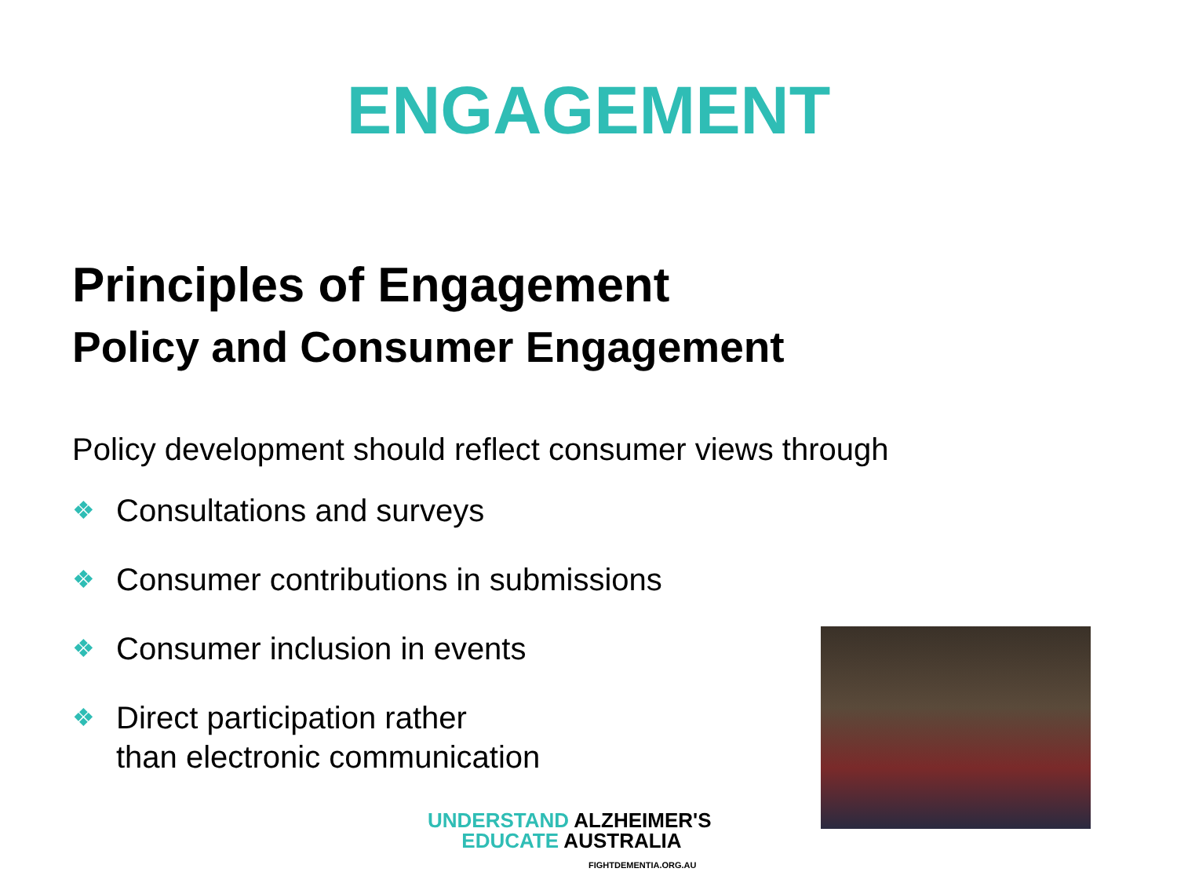ENGAGEMENT
Principles of Engagement
Policy and Consumer Engagement
Policy development should reflect consumer views through
❖ Consultations and surveys
❖ Consumer contributions in submissions
❖ Consumer inclusion in events
❖ Direct participation rather
than electronic communication
UNDERSTAND ALZHEIMER'S
EDUCATE AUSTRALIA
FIGHTDEMENTIA.ORG.AU